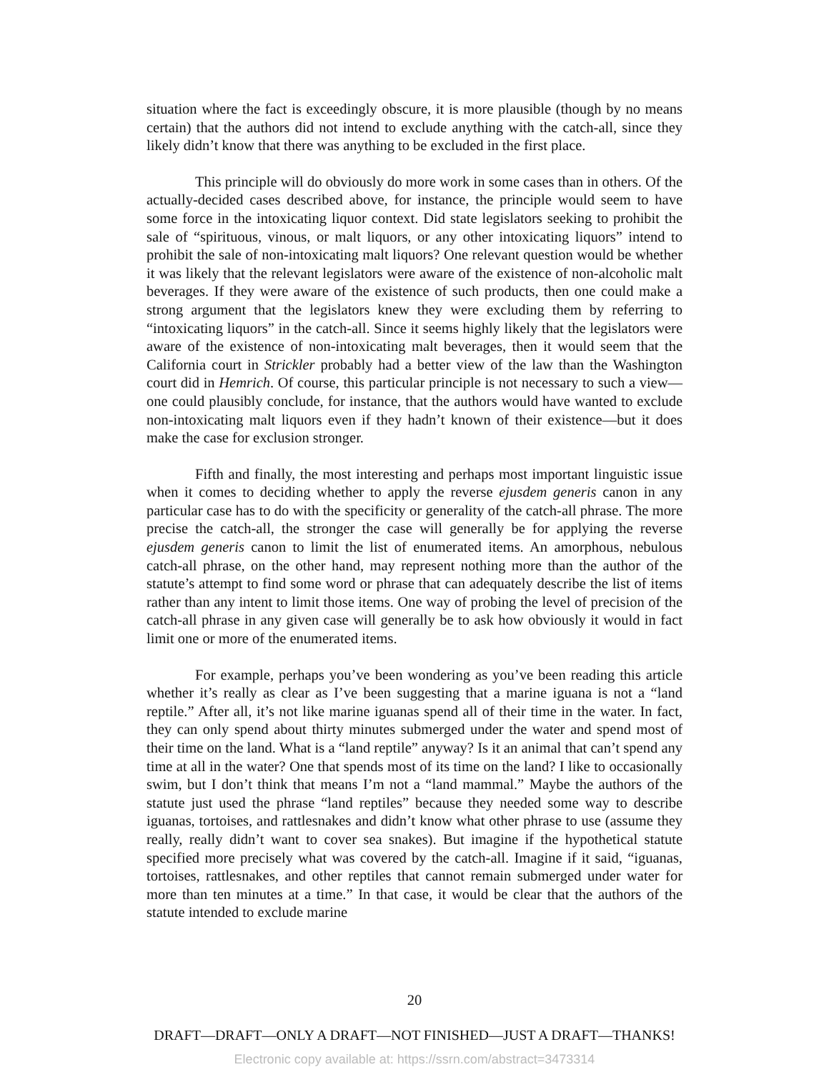situation where the fact is exceedingly obscure, it is more plausible (though by no means certain) that the authors did not intend to exclude anything with the catch-all, since they likely didn’t know that there was anything to be excluded in the first place.
This principle will do obviously do more work in some cases than in others. Of the actually-decided cases described above, for instance, the principle would seem to have some force in the intoxicating liquor context. Did state legislators seeking to prohibit the sale of “spirituous, vinous, or malt liquors, or any other intoxicating liquors” intend to prohibit the sale of non-intoxicating malt liquors? One relevant question would be whether it was likely that the relevant legislators were aware of the existence of non-alcoholic malt beverages. If they were aware of the existence of such products, then one could make a strong argument that the legislators knew they were excluding them by referring to “intoxicating liquors” in the catch-all. Since it seems highly likely that the legislators were aware of the existence of non-intoxicating malt beverages, then it would seem that the California court in Strickler probably had a better view of the law than the Washington court did in Hemrich. Of course, this particular principle is not necessary to such a view—one could plausibly conclude, for instance, that the authors would have wanted to exclude non-intoxicating malt liquors even if they hadn’t known of their existence—but it does make the case for exclusion stronger.
Fifth and finally, the most interesting and perhaps most important linguistic issue when it comes to deciding whether to apply the reverse ejusdem generis canon in any particular case has to do with the specificity or generality of the catch-all phrase. The more precise the catch-all, the stronger the case will generally be for applying the reverse ejusdem generis canon to limit the list of enumerated items. An amorphous, nebulous catch-all phrase, on the other hand, may represent nothing more than the author of the statute’s attempt to find some word or phrase that can adequately describe the list of items rather than any intent to limit those items. One way of probing the level of precision of the catch-all phrase in any given case will generally be to ask how obviously it would in fact limit one or more of the enumerated items.
For example, perhaps you’ve been wondering as you’ve been reading this article whether it’s really as clear as I’ve been suggesting that a marine iguana is not a “land reptile.” After all, it’s not like marine iguanas spend all of their time in the water. In fact, they can only spend about thirty minutes submerged under the water and spend most of their time on the land. What is a “land reptile” anyway? Is it an animal that can’t spend any time at all in the water? One that spends most of its time on the land? I like to occasionally swim, but I don’t think that means I’m not a “land mammal.” Maybe the authors of the statute just used the phrase “land reptiles” because they needed some way to describe iguanas, tortoises, and rattlesnakes and didn’t know what other phrase to use (assume they really, really didn’t want to cover sea snakes). But imagine if the hypothetical statute specified more precisely what was covered by the catch-all. Imagine if it said, “iguanas, tortoises, rattlesnakes, and other reptiles that cannot remain submerged under water for more than ten minutes at a time.” In that case, it would be clear that the authors of the statute intended to exclude marine
20
DRAFT—DRAFT—ONLY A DRAFT—NOT FINISHED—JUST A DRAFT—THANKS!
Electronic copy available at: https://ssrn.com/abstract=3473314